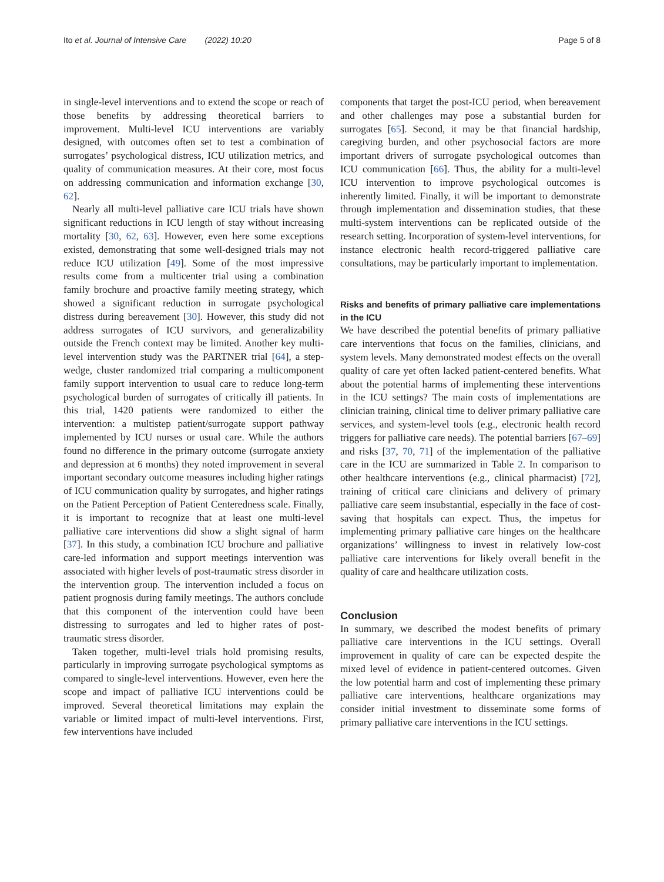Ito et al. Journal of Intensive Care (2022) 10:20 Page 5 of 8
in single-level interventions and to extend the scope or reach of those benefits by addressing theoretical barriers to improvement. Multi-level ICU interventions are variably designed, with outcomes often set to test a combination of surrogates’ psychological distress, ICU utilization metrics, and quality of communication measures. At their core, most focus on addressing communication and information exchange [30, 62].
Nearly all multi-level palliative care ICU trials have shown significant reductions in ICU length of stay without increasing mortality [30, 62, 63]. However, even here some exceptions existed, demonstrating that some well-designed trials may not reduce ICU utilization [49]. Some of the most impressive results come from a multicenter trial using a combination family brochure and proactive family meeting strategy, which showed a significant reduction in surrogate psychological distress during bereavement [30]. However, this study did not address surrogates of ICU survivors, and generalizability outside the French context may be limited. Another key multi-level intervention study was the PARTNER trial [64], a step-wedge, cluster randomized trial comparing a multicomponent family support intervention to usual care to reduce long-term psychological burden of surrogates of critically ill patients. In this trial, 1420 patients were randomized to either the intervention: a multistep patient/surrogate support pathway implemented by ICU nurses or usual care. While the authors found no difference in the primary outcome (surrogate anxiety and depression at 6 months) they noted improvement in several important secondary outcome measures including higher ratings of ICU communication quality by surrogates, and higher ratings on the Patient Perception of Patient Centeredness scale. Finally, it is important to recognize that at least one multi-level palliative care interventions did show a slight signal of harm [37]. In this study, a combination ICU brochure and palliative care-led information and support meetings intervention was associated with higher levels of post-traumatic stress disorder in the intervention group. The intervention included a focus on patient prognosis during family meetings. The authors conclude that this component of the intervention could have been distressing to surrogates and led to higher rates of post-traumatic stress disorder.
Taken together, multi-level trials hold promising results, particularly in improving surrogate psychological symptoms as compared to single-level interventions. However, even here the scope and impact of palliative ICU interventions could be improved. Several theoretical limitations may explain the variable or limited impact of multi-level interventions. First, few interventions have included
components that target the post-ICU period, when bereavement and other challenges may pose a substantial burden for surrogates [65]. Second, it may be that financial hardship, caregiving burden, and other psychosocial factors are more important drivers of surrogate psychological outcomes than ICU communication [66]. Thus, the ability for a multi-level ICU intervention to improve psychological outcomes is inherently limited. Finally, it will be important to demonstrate through implementation and dissemination studies, that these multi-system interventions can be replicated outside of the research setting. Incorporation of system-level interventions, for instance electronic health record-triggered palliative care consultations, may be particularly important to implementation.
Risks and benefits of primary palliative care implementations in the ICU
We have described the potential benefits of primary palliative care interventions that focus on the families, clinicians, and system levels. Many demonstrated modest effects on the overall quality of care yet often lacked patient-centered benefits. What about the potential harms of implementing these interventions in the ICU settings? The main costs of implementations are clinician training, clinical time to deliver primary palliative care services, and system-level tools (e.g., electronic health record triggers for palliative care needs). The potential barriers [67–69] and risks [37, 70, 71] of the implementation of the palliative care in the ICU are summarized in Table 2. In comparison to other healthcare interventions (e.g., clinical pharmacist) [72], training of critical care clinicians and delivery of primary palliative care seem insubstantial, especially in the face of cost-saving that hospitals can expect. Thus, the impetus for implementing primary palliative care hinges on the healthcare organizations’ willingness to invest in relatively low-cost palliative care interventions for likely overall benefit in the quality of care and healthcare utilization costs.
Conclusion
In summary, we described the modest benefits of primary palliative care interventions in the ICU settings. Overall improvement in quality of care can be expected despite the mixed level of evidence in patient-centered outcomes. Given the low potential harm and cost of implementing these primary palliative care interventions, healthcare organizations may consider initial investment to disseminate some forms of primary palliative care interventions in the ICU settings.